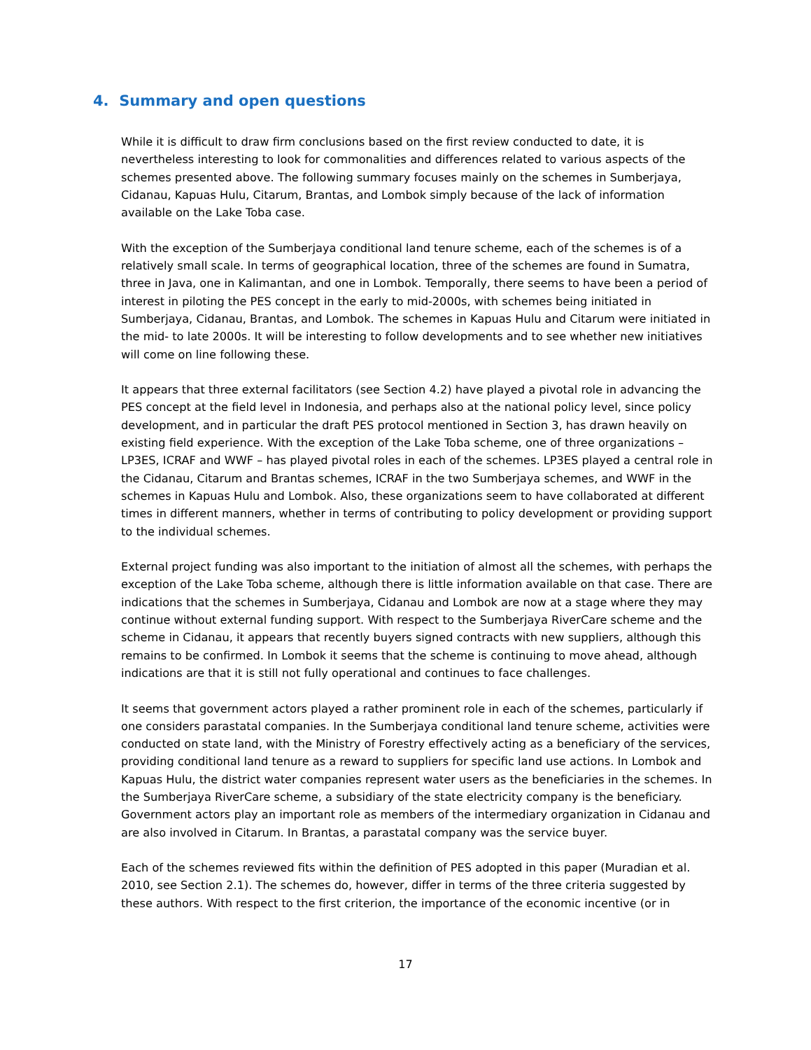4. Summary and open questions
While it is difficult to draw firm conclusions based on the first review conducted to date, it is nevertheless interesting to look for commonalities and differences related to various aspects of the schemes presented above. The following summary focuses mainly on the schemes in Sumberjaya, Cidanau, Kapuas Hulu, Citarum, Brantas, and Lombok simply because of the lack of information available on the Lake Toba case.
With the exception of the Sumberjaya conditional land tenure scheme, each of the schemes is of a relatively small scale. In terms of geographical location, three of the schemes are found in Sumatra, three in Java, one in Kalimantan, and one in Lombok. Temporally, there seems to have been a period of interest in piloting the PES concept in the early to mid-2000s, with schemes being initiated in Sumberjaya, Cidanau, Brantas, and Lombok. The schemes in Kapuas Hulu and Citarum were initiated in the mid- to late 2000s. It will be interesting to follow developments and to see whether new initiatives will come on line following these.
It appears that three external facilitators (see Section 4.2) have played a pivotal role in advancing the PES concept at the field level in Indonesia, and perhaps also at the national policy level, since policy development, and in particular the draft PES protocol mentioned in Section 3, has drawn heavily on existing field experience. With the exception of the Lake Toba scheme, one of three organizations – LP3ES, ICRAF and WWF – has played pivotal roles in each of the schemes. LP3ES played a central role in the Cidanau, Citarum and Brantas schemes, ICRAF in the two Sumberjaya schemes, and WWF in the schemes in Kapuas Hulu and Lombok. Also, these organizations seem to have collaborated at different times in different manners, whether in terms of contributing to policy development or providing support to the individual schemes.
External project funding was also important to the initiation of almost all the schemes, with perhaps the exception of the Lake Toba scheme, although there is little information available on that case. There are indications that the schemes in Sumberjaya, Cidanau and Lombok are now at a stage where they may continue without external funding support. With respect to the Sumberjaya RiverCare scheme and the scheme in Cidanau, it appears that recently buyers signed contracts with new suppliers, although this remains to be confirmed. In Lombok it seems that the scheme is continuing to move ahead, although indications are that it is still not fully operational and continues to face challenges.
It seems that government actors played a rather prominent role in each of the schemes, particularly if one considers parastatal companies. In the Sumberjaya conditional land tenure scheme, activities were conducted on state land, with the Ministry of Forestry effectively acting as a beneficiary of the services, providing conditional land tenure as a reward to suppliers for specific land use actions. In Lombok and Kapuas Hulu, the district water companies represent water users as the beneficiaries in the schemes. In the Sumberjaya RiverCare scheme, a subsidiary of the state electricity company is the beneficiary. Government actors play an important role as members of the intermediary organization in Cidanau and are also involved in Citarum. In Brantas, a parastatal company was the service buyer.
Each of the schemes reviewed fits within the definition of PES adopted in this paper (Muradian et al. 2010, see Section 2.1). The schemes do, however, differ in terms of the three criteria suggested by these authors. With respect to the first criterion, the importance of the economic incentive (or in
17